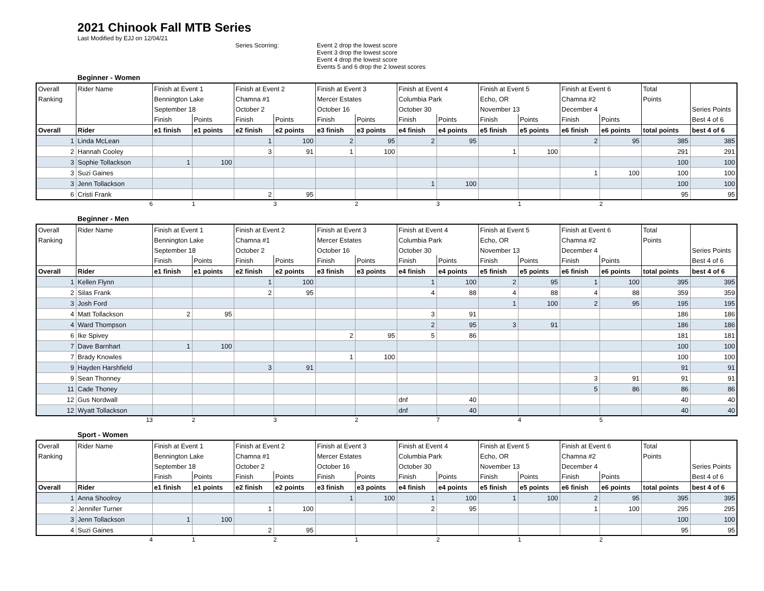2021 Chinook Fall MTB Series
Last Modified by EJJ on 12/04/21
Series Scorring: Event 2 drop the lowest score
Event 3 drop the lowest score
Event 4 drop the lowest score
Events 5 and 6 drop the 2 lowest scores
Beginner - Women
| Overall | Rider Name | Finish at Event 1 | | Finish at Event 2 | | Finish at Event 3 | | Finish at Event 4 | | Finish at Event 5 | | Finish at Event 6 | | Total | |
| Ranking | | Bennington Lake | | Chamna #1 | | Mercer Estates | | Columbia Park | | Echo, OR | | Chamna #2 | | Points | |
| | | September 18 | | October 2 | | October 16 | | October 30 | | November 13 | | December 4 | | | Series Points |
| | | Finish | Points | Finish | Points | Finish | Points | Finish | Points | Finish | Points | Finish | Points | | Best 4 of 6 |
| Overall | Rider | e1 finish | e1 points | e2 finish | e2 points | e3 finish | e3 points | e4 finish | e4 points | e5 finish | e5 points | e6 finish | e6 points | total points | best 4 of 6 |
| 1 | Linda McLean | | | 1 | 100 | 2 | 95 | 2 | 95 | | | 2 | 95 | 385 | 385 |
| 2 | Hannah Cooley | | | 3 | 91 | 1 | 100 | | | 1 | 100 | | | 291 | 291 |
| 3 | Sophie Tollackson | 1 | 100 | | | | | | | | | | | 100 | 100 |
| 3 | Suzi Gaines | | | | | | | | | | | 1 | 100 | 100 | 100 |
| 3 | Jenn Tollackson | | | | | | | 1 | 100 | | | | | 100 | 100 |
| 6 | Cristi Frank | | | 2 | 95 | | | | | | | | | 95 | 95 |
6132312
Beginner - Men
| Overall | Rider Name | Finish at Event 1 | | Finish at Event 2 | | Finish at Event 3 | | Finish at Event 4 | | Finish at Event 5 | | Finish at Event 6 | | Total | |
| Ranking | | Bennington Lake | | Chamna #1 | | Mercer Estates | | Columbia Park | | Echo, OR | | Chamna #2 | | Points | |
| | | September 18 | | October 2 | | October 16 | | October 30 | | November 13 | | December 4 | | | Series Points |
| | | Finish | Points | Finish | Points | Finish | Points | Finish | Points | Finish | Points | Finish | Points | | Best 4 of 6 |
| Overall | Rider | e1 finish | e1 points | e2 finish | e2 points | e3 finish | e3 points | e4 finish | e4 points | e5 finish | e5 points | e6 finish | e6 points | total points | best 4 of 6 |
| 1 | Kellen Flynn | | | 1 | 100 | | | 1 | 100 | 2 | 95 | 1 | 100 | 395 | 395 |
| 2 | Silas Frank | | | 2 | 95 | | | 4 | 88 | 4 | 88 | 4 | 88 | 359 | 359 |
| 3 | Josh Ford | | | | | | | | | 1 | 100 | 2 | 95 | 195 | 195 |
| 4 | Matt Tollackson | 2 | 95 | | | | | 3 | 91 | | | | | 186 | 186 |
| 4 | Ward Thompson | | | | | | | 2 | 95 | 3 | 91 | | | 186 | 186 |
| 6 | Ike Spivey | | | | | 2 | 95 | 5 | 86 | | | | | 181 | 181 |
| 7 | Dave Barnhart | 1 | 100 | | | | | | | | | | | 100 | 100 |
| 7 | Brady Knowles | | | | | 1 | 100 | | | | | | | 100 | 100 |
| 9 | Hayden Harshfield | | | 3 | 91 | | | | | | | | | 91 | 91 |
| 9 | Sean Thonney | | | | | | | | | | | 3 | 91 | 91 | 91 |
| 11 | Cade Thoney | | | | | | | | | | | 5 | 86 | 86 | 86 |
| 12 | Gus Nordwall | | | | | | | dnf | 40 | | | | | 40 | 40 |
| 12 | Wyatt Tollackson | | | | | | | dnf | 40 | | | | | 40 | 40 |
13 232745
Sport - Women
| Overall | Rider Name | Finish at Event 1 | | Finish at Event 2 | | Finish at Event 3 | | Finish at Event 4 | | Finish at Event 5 | | Finish at Event 6 | | Total | |
| Ranking | | Bennington Lake | | Chamna #1 | | Mercer Estates | | Columbia Park | | Echo, OR | | Chamna #2 | | Points | |
| | | September 18 | | October 2 | | October 16 | | October 30 | | November 13 | | December 4 | | | Series Points |
| | | Finish | Points | Finish | Points | Finish | Points | Finish | Points | Finish | Points | Finish | Points | | Best 4 of 6 |
| Overall | Rider | e1 finish | e1 points | e2 finish | e2 points | e3 finish | e3 points | e4 finish | e4 points | e5 finish | e5 points | e6 finish | e6 points | total points | best 4 of 6 |
| 1 | Anna Shoolroy | | | | | 1 | 100 | 1 | 100 | 1 | 100 | 2 | 95 | 395 | 395 |
| 2 | Jennifer Turner | | | 1 | 100 | | | 2 | 95 | | | 1 | 100 | 295 | 295 |
| 3 | Jenn Tollackson | 1 | 100 | | | | | | | | | | | 100 | 100 |
| 4 | Suzi Gaines | | | 2 | 95 | | | | | | | | | 95 | 95 |
4121212